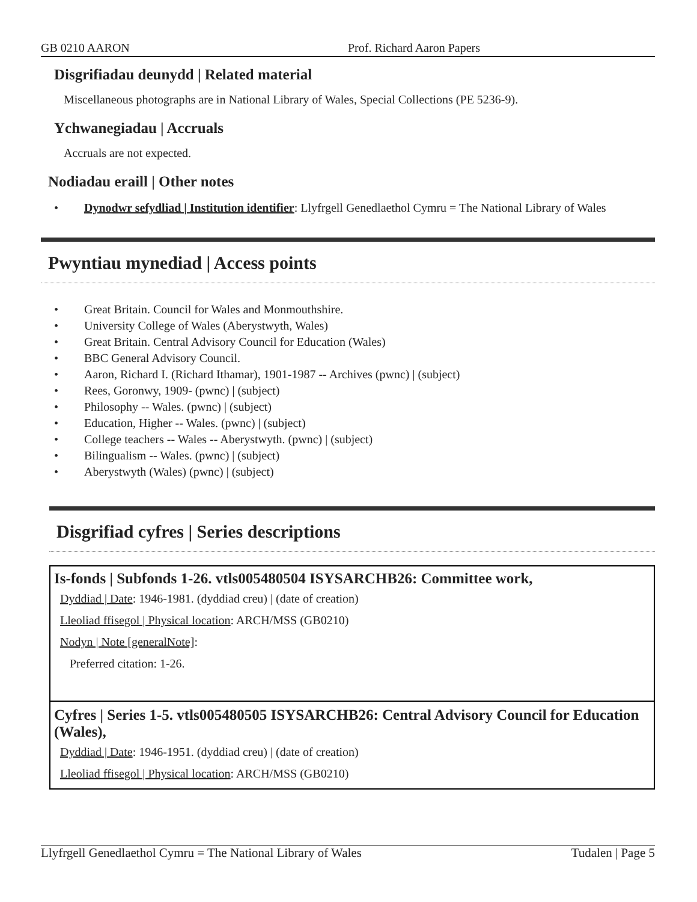GB 0210 AARON Prof. Richard Aaron Papers
Disgrifiadau deunydd | Related material
Miscellaneous photographs are in National Library of Wales, Special Collections (PE 5236-9).
Ychwanegiadau | Accruals
Accruals are not expected.
Nodiadau eraill | Other notes
• Dynodwr sefydliad | Institution identifier: Llyfrgell Genedlaethol Cymru = The National Library of Wales
Pwyntiau mynediad | Access points
• Great Britain. Council for Wales and Monmouthshire.
• University College of Wales (Aberystwyth, Wales)
• Great Britain. Central Advisory Council for Education (Wales)
• BBC General Advisory Council.
• Aaron, Richard I. (Richard Ithamar), 1901-1987 -- Archives (pwnc) | (subject)
• Rees, Goronwy, 1909- (pwnc) | (subject)
• Philosophy -- Wales. (pwnc) | (subject)
• Education, Higher -- Wales. (pwnc) | (subject)
• College teachers -- Wales -- Aberystwyth. (pwnc) | (subject)
• Bilingualism -- Wales. (pwnc) | (subject)
• Aberystwyth (Wales) (pwnc) | (subject)
Disgrifiad cyfres | Series descriptions
Is-fonds | Subfonds 1-26. vtls005480504 ISYSARCHB26: Committee work,
Dyddiad | Date: 1946-1981. (dyddiad creu) | (date of creation)
Lleoliad ffisegol | Physical location: ARCH/MSS (GB0210)
Nodyn | Note [generalNote]:
Preferred citation: 1-26.
Cyfres | Series 1-5. vtls005480505 ISYSARCHB26: Central Advisory Council for Education (Wales),
Dyddiad | Date: 1946-1951. (dyddiad creu) | (date of creation)
Lleoliad ffisegol | Physical location: ARCH/MSS (GB0210)
Llyfrgell Genedlaethol Cymru = The National Library of Wales Tudalen | Page 5